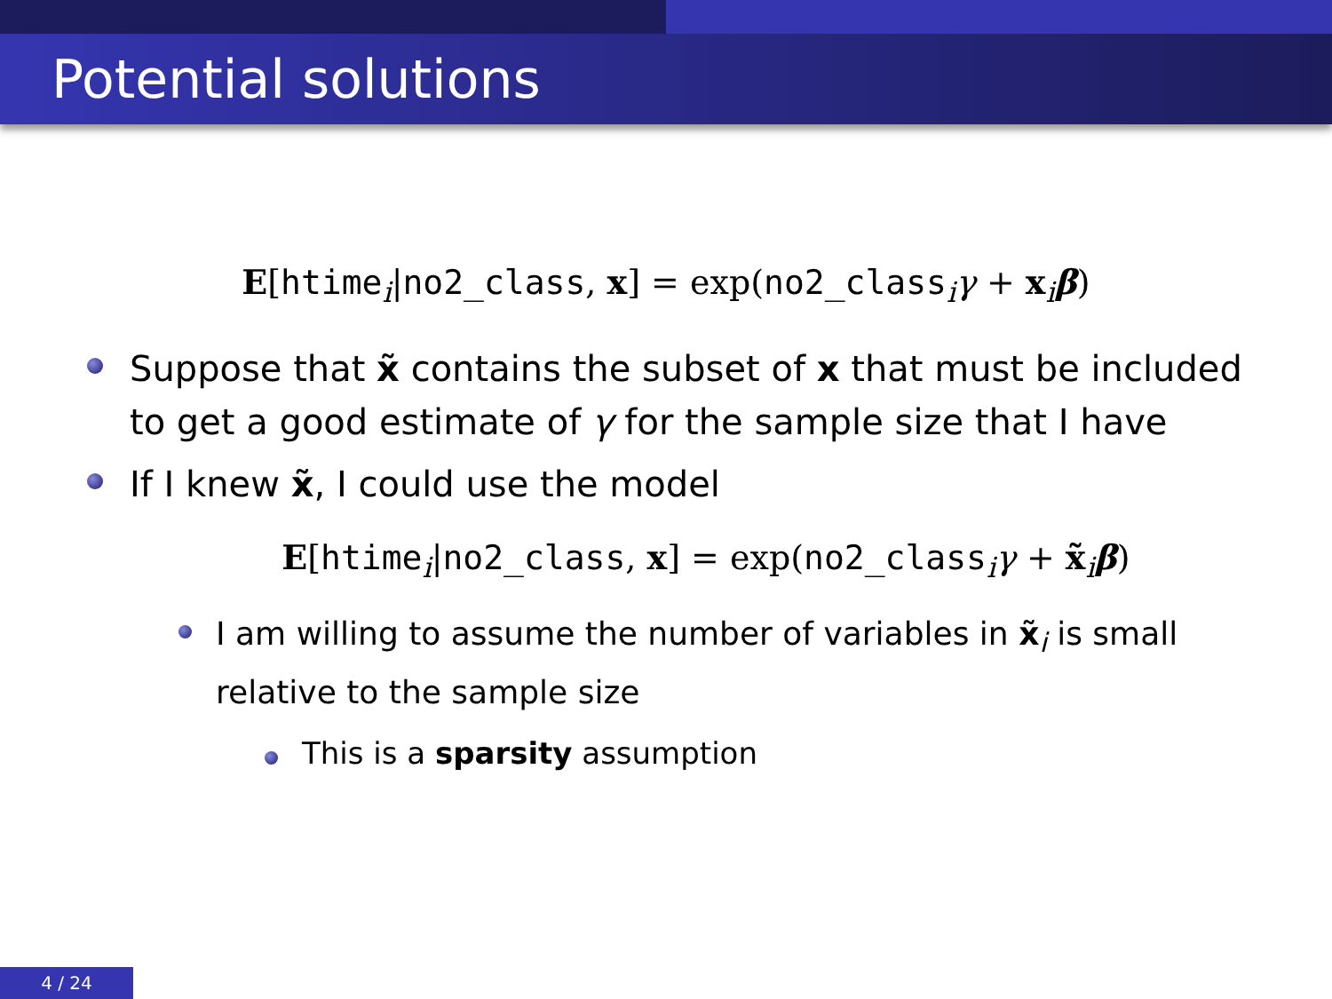Potential solutions
E[htime<sub>i</sub>|no2_class, x] = exp(no2_class<sub>i</sub>γ + x<sub>i</sub>β)
Suppose that x̃ contains the subset of x that must be included to get a good estimate of γ for the sample size that I have
If I knew x̃, I could use the model
E[htime<sub>i</sub>|no2_class, x] = exp(no2_class<sub>i</sub>γ + x̃<sub>i</sub>β)
I am willing to assume the number of variables in x̃<sub>i</sub> is small relative to the sample size
This is a sparsity assumption
4 / 24